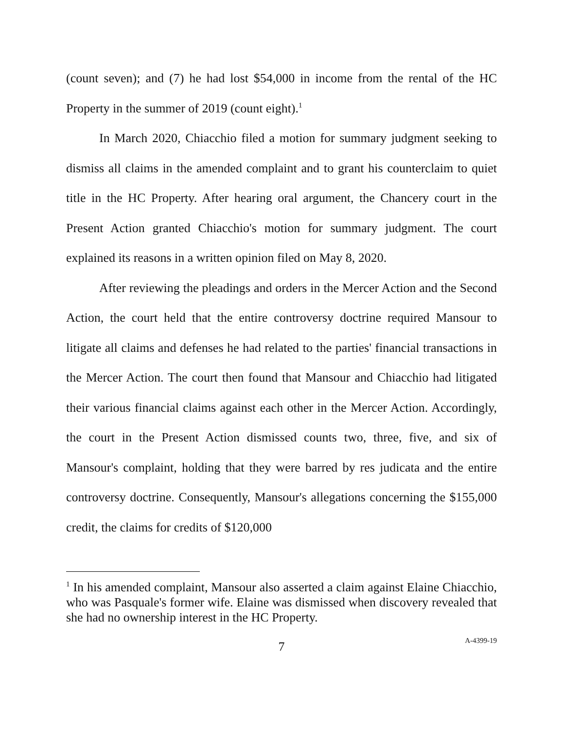(count seven); and (7) he had lost $54,000 in income from the rental of the HC Property in the summer of 2019 (count eight).<sup>1</sup>
In March 2020, Chiacchio filed a motion for summary judgment seeking to dismiss all claims in the amended complaint and to grant his counterclaim to quiet title in the HC Property. After hearing oral argument, the Chancery court in the Present Action granted Chiacchio's motion for summary judgment. The court explained its reasons in a written opinion filed on May 8, 2020.
After reviewing the pleadings and orders in the Mercer Action and the Second Action, the court held that the entire controversy doctrine required Mansour to litigate all claims and defenses he had related to the parties' financial transactions in the Mercer Action. The court then found that Mansour and Chiacchio had litigated their various financial claims against each other in the Mercer Action. Accordingly, the court in the Present Action dismissed counts two, three, five, and six of Mansour's complaint, holding that they were barred by res judicata and the entire controversy doctrine. Consequently, Mansour's allegations concerning the $155,000 credit, the claims for credits of $120,000
<sup>1</sup> In his amended complaint, Mansour also asserted a claim against Elaine Chiacchio, who was Pasquale's former wife. Elaine was dismissed when discovery revealed that she had no ownership interest in the HC Property.
7
A-4399-19